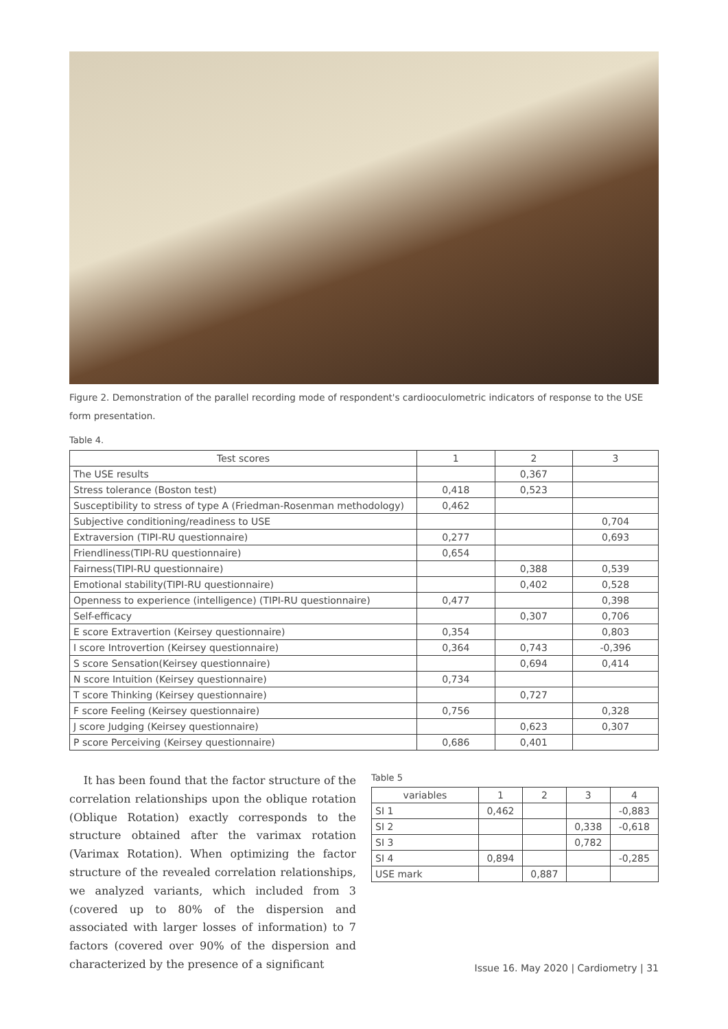Figure 2. Demonstration of the parallel recording mode of respondent's cardiooculometric indicators of response to the USE form presentation.
Table 4.
| Test scores | 1 | 2 | 3 |
| --- | --- | --- | --- |
| The USE results | | 0,367 | |
| Stress tolerance (Boston test) | 0,418 | 0,523 | |
| Susceptibility to stress of type A (Friedman-Rosenman methodology) | 0,462 | | |
| Subjective conditioning/readiness to USE | | | 0,704 |
| Extraversion (TIPI-RU questionnaire) | 0,277 | | 0,693 |
| Friendliness(TIPI-RU questionnaire) | 0,654 | | |
| Fairness(TIPI-RU questionnaire) | | 0,388 | 0,539 |
| Emotional stability(TIPI-RU questionnaire) | | 0,402 | 0,528 |
| Openness to experience (intelligence) (TIPI-RU questionnaire) | 0,477 | | 0,398 |
| Self-efficacy | | 0,307 | 0,706 |
| E score Extravertion (Keirsey questionnaire) | 0,354 | | 0,803 |
| I score Introvertion (Keirsey questionnaire) | 0,364 | 0,743 | -0,396 |
| S score Sensation(Keirsey questionnaire) | | 0,694 | 0,414 |
| N score Intuition (Keirsey questionnaire) | 0,734 | | |
| T score Thinking (Keirsey questionnaire) | | 0,727 | |
| F score Feeling (Keirsey questionnaire) | 0,756 | | 0,328 |
| J score Judging (Keirsey questionnaire) | | 0,623 | 0,307 |
| P score Perceiving (Keirsey questionnaire) | 0,686 | 0,401 | |
It has been found that the factor structure of the correlation relationships upon the oblique rotation (Oblique Rotation) exactly corresponds to the structure obtained after the varimax rotation (Varimax Rotation). When optimizing the factor structure of the revealed correlation relationships, we analyzed variants, which included from 3 (covered up to 80% of the dispersion and associated with larger losses of information) to 7 factors (covered over 90% of the dispersion and characterized by the presence of a significant
Table 5
| variables | 1 | 2 | 3 | 4 |
| --- | --- | --- | --- | --- |
| SI 1 | 0,462 | | | -0,883 |
| SI 2 | | | 0,338 | -0,618 |
| SI 3 | | | 0,782 | |
| SI 4 | 0,894 | | | -0,285 |
| USE mark | | 0,887 | | |
Issue 16. May 2020 | Cardiometry | 31